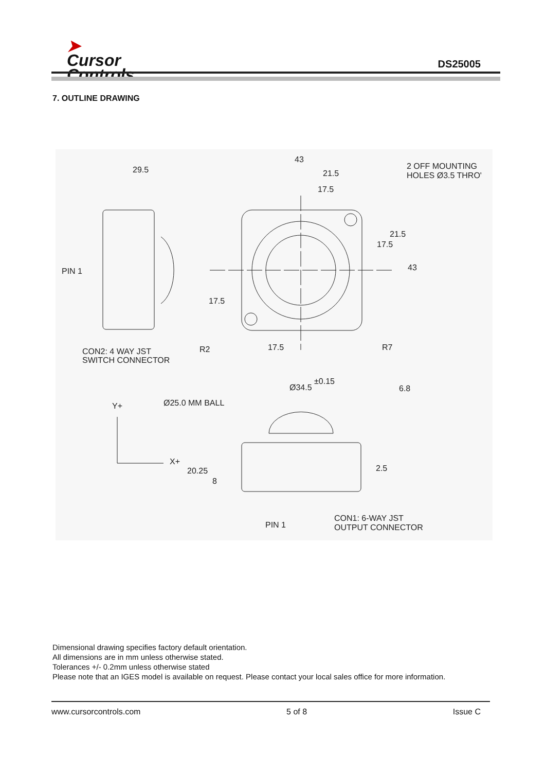➤
Cursor
Controls
DS25005
7. OUTLINE DRAWING
29.5
43
21.5
17.5
2 OFF MOUNTING
HOLES Ø3.5 THRO'
PIN 1
CON2: 4 WAY JST
SWITCH CONNECTOR
R2
17.5
R7
17.5
21.5
43
17.5
Ø34.5 ±0.15
6.8
Y+
Ø25.0 MM BALL
X+
20.25
8
2.5
PIN 1
CON1: 6-WAY JST
OUTPUT CONNECTOR
Dimensional drawing specifies factory default orientation.
All dimensions are in mm unless otherwise stated.
Tolerances +/- 0.2mm unless otherwise stated
Please note that an IGES model is available on request. Please contact your local sales office for more information.
www.cursorcontrols.com 5 of 8 Issue C